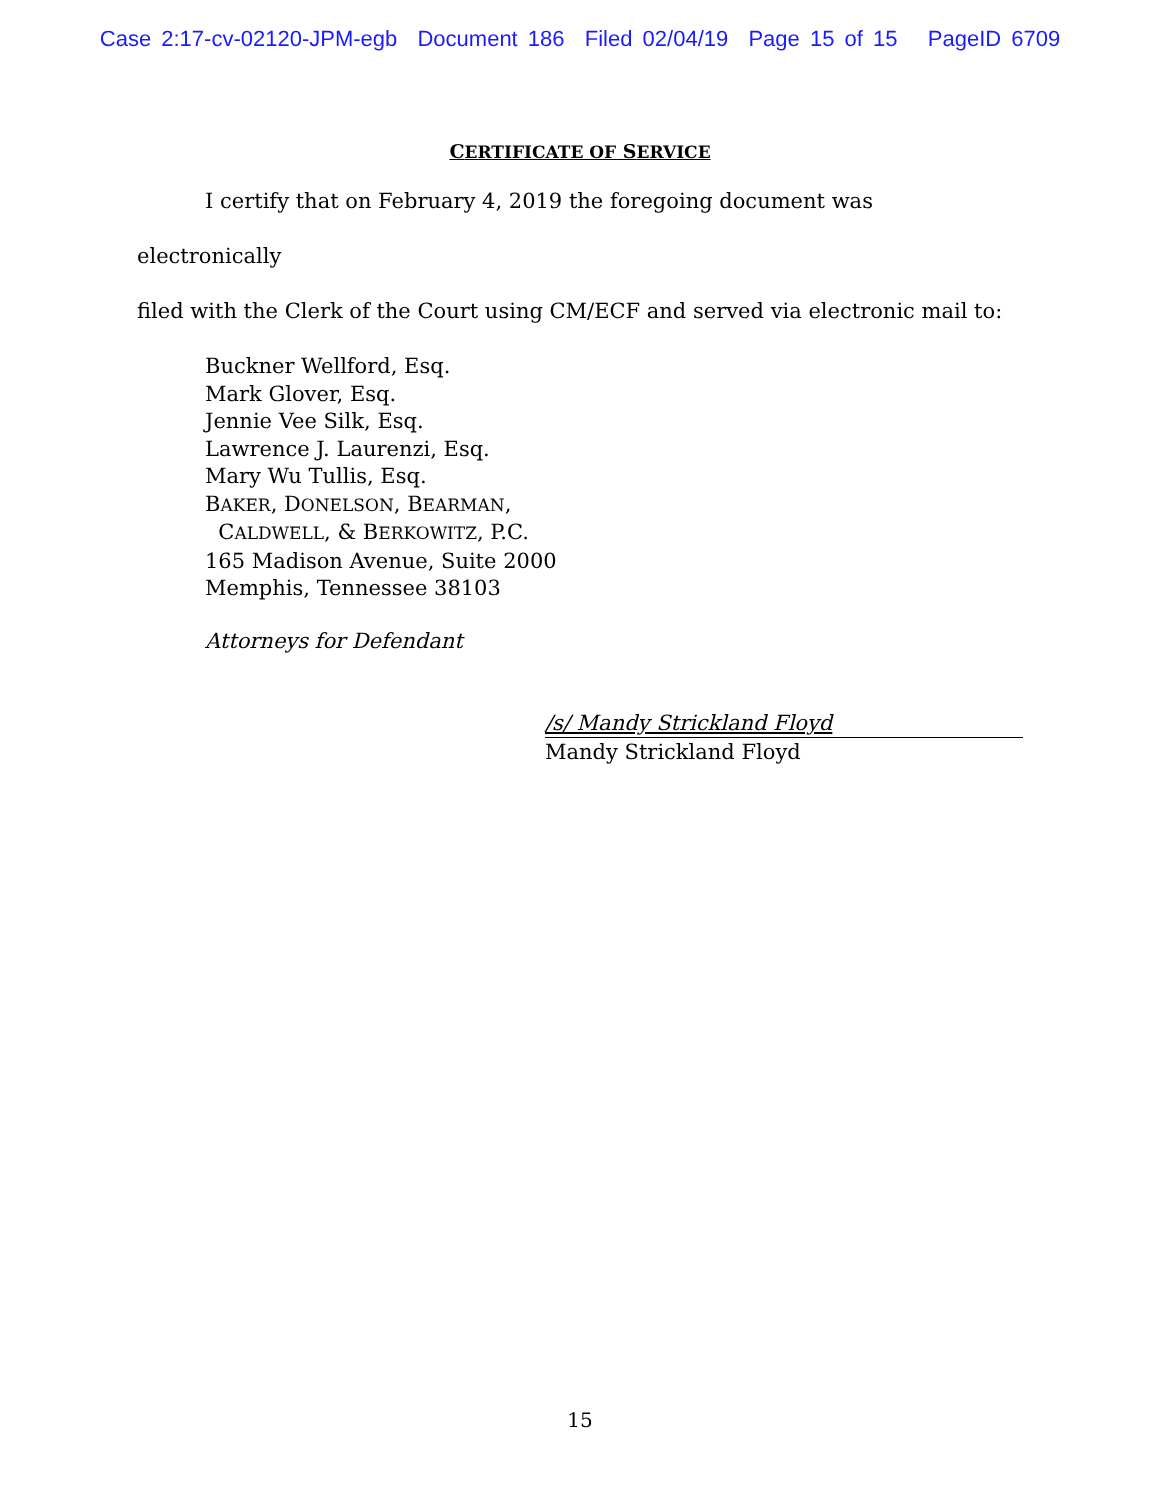Case 2:17-cv-02120-JPM-egb Document 186 Filed 02/04/19 Page 15 of 15 PageID 6709
CERTIFICATE OF SERVICE
I certify that on February 4, 2019 the foregoing document was electronically
filed with the Clerk of the Court using CM/ECF and served via electronic mail to:
Buckner Wellford, Esq.
Mark Glover, Esq.
Jennie Vee Silk, Esq.
Lawrence J. Laurenzi, Esq.
Mary Wu Tullis, Esq.
BAKER, DONELSON, BEARMAN,
CALDWELL, & BERKOWITZ, P.C.
165 Madison Avenue, Suite 2000
Memphis, Tennessee 38103
Attorneys for Defendant
/s/ Mandy Strickland Floyd
Mandy Strickland Floyd
15